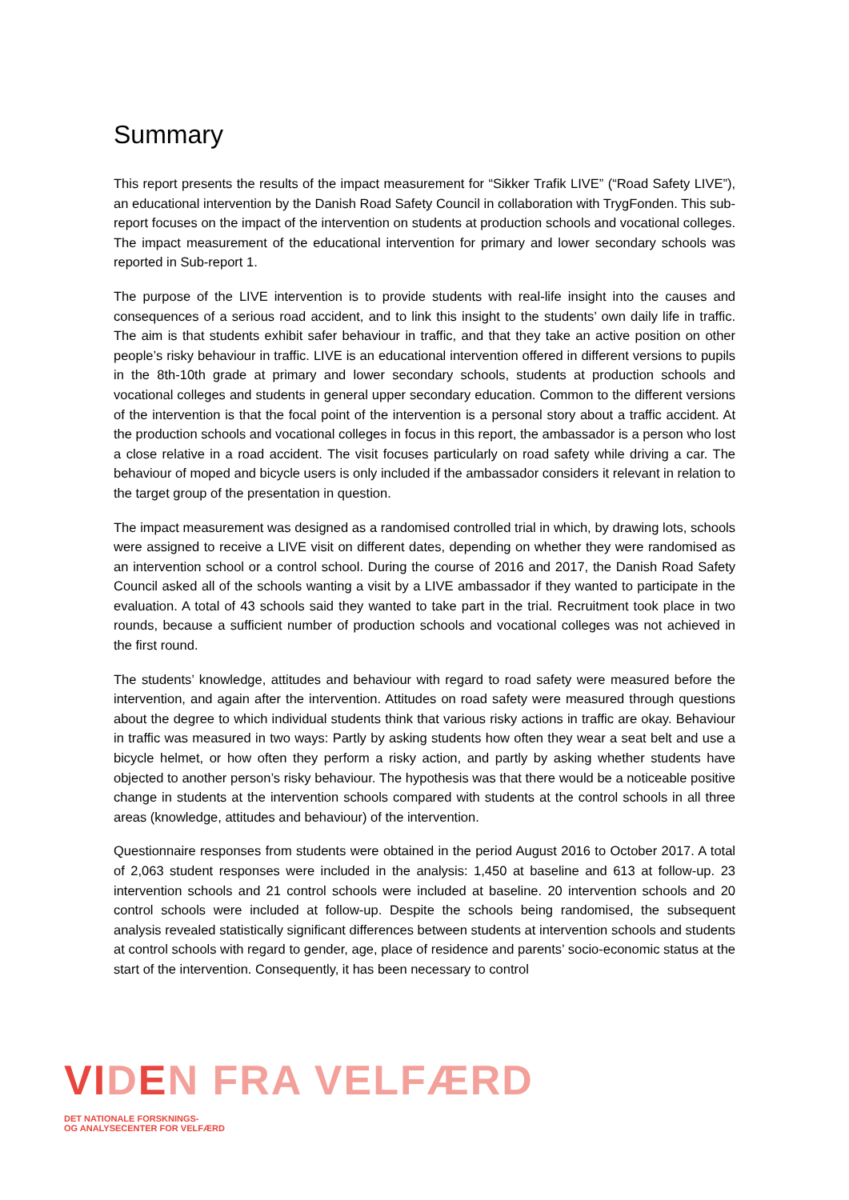Summary
This report presents the results of the impact measurement for “Sikker Trafik LIVE” (“Road Safety LIVE”), an educational intervention by the Danish Road Safety Council in collaboration with TrygFonden. This sub-report focuses on the impact of the intervention on students at production schools and vocational colleges. The impact measurement of the educational intervention for primary and lower secondary schools was reported in Sub-report 1.
The purpose of the LIVE intervention is to provide students with real-life insight into the causes and consequences of a serious road accident, and to link this insight to the students’ own daily life in traffic. The aim is that students exhibit safer behaviour in traffic, and that they take an active position on other people’s risky behaviour in traffic. LIVE is an educational intervention offered in different versions to pupils in the 8th-10th grade at primary and lower secondary schools, students at production schools and vocational colleges and students in general upper secondary education. Common to the different versions of the intervention is that the focal point of the intervention is a personal story about a traffic accident. At the production schools and vocational colleges in focus in this report, the ambassador is a person who lost a close relative in a road accident. The visit focuses particularly on road safety while driving a car. The behaviour of moped and bicycle users is only included if the ambassador considers it relevant in relation to the target group of the presentation in question.
The impact measurement was designed as a randomised controlled trial in which, by drawing lots, schools were assigned to receive a LIVE visit on different dates, depending on whether they were randomised as an intervention school or a control school. During the course of 2016 and 2017, the Danish Road Safety Council asked all of the schools wanting a visit by a LIVE ambassador if they wanted to participate in the evaluation. A total of 43 schools said they wanted to take part in the trial. Recruitment took place in two rounds, because a sufficient number of production schools and vocational colleges was not achieved in the first round.
The students’ knowledge, attitudes and behaviour with regard to road safety were measured before the intervention, and again after the intervention. Attitudes on road safety were measured through questions about the degree to which individual students think that various risky actions in traffic are okay. Behaviour in traffic was measured in two ways: Partly by asking students how often they wear a seat belt and use a bicycle helmet, or how often they perform a risky action, and partly by asking whether students have objected to another person’s risky behaviour. The hypothesis was that there would be a noticeable positive change in students at the intervention schools compared with students at the control schools in all three areas (knowledge, attitudes and behaviour) of the intervention.
Questionnaire responses from students were obtained in the period August 2016 to October 2017. A total of 2,063 student responses were included in the analysis: 1,450 at baseline and 613 at follow-up. 23 intervention schools and 21 control schools were included at baseline. 20 intervention schools and 20 control schools were included at follow-up. Despite the schools being randomised, the subsequent analysis revealed statistically significant differences between students at intervention schools and students at control schools with regard to gender, age, place of residence and parents’ socio-economic status at the start of the intervention. Consequently, it has been necessary to control
VIDEN FRA VELFÆRD
DET NATIONALE FORSKNINGS-
OG ANALYSECENTER FOR VELFÆRD